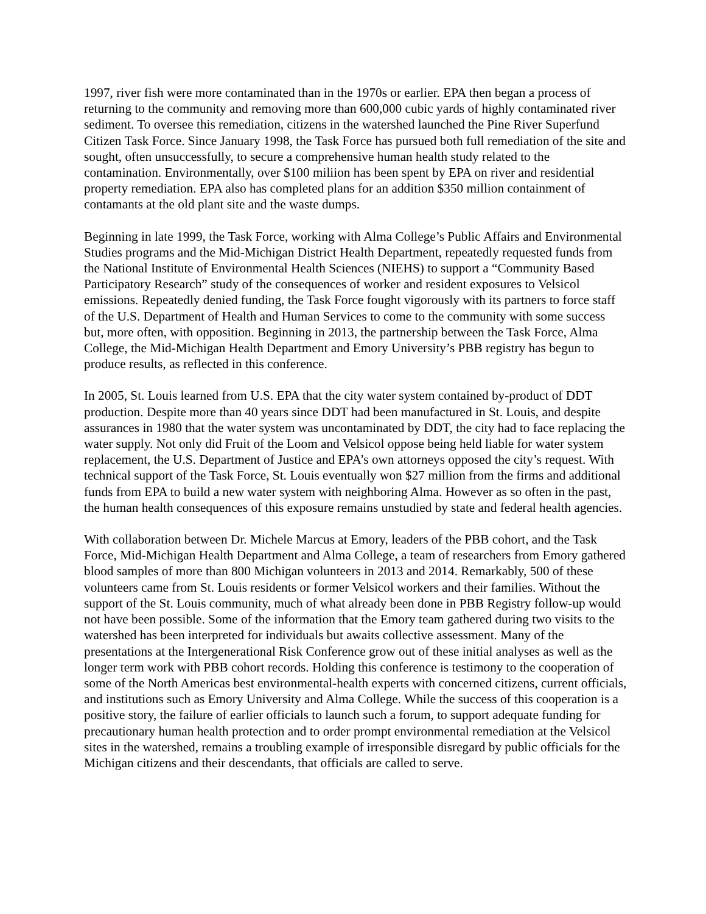1997, river fish were more contaminated than in the 1970s or earlier. EPA then began a process of returning to the community and removing more than 600,000 cubic yards of highly contaminated river sediment. To oversee this remediation, citizens in the watershed launched the Pine River Superfund Citizen Task Force. Since January 1998, the Task Force has pursued both full remediation of the site and sought, often unsuccessfully, to secure a comprehensive human health study related to the contamination. Environmentally, over $100 miliion has been spent by EPA on river and residential property remediation. EPA also has completed plans for an addition $350 million containment of contamants at the old plant site and the waste dumps.
Beginning in late 1999, the Task Force, working with Alma College’s Public Affairs and Environmental Studies programs and the Mid-Michigan District Health Department, repeatedly requested funds from the National Institute of Environmental Health Sciences (NIEHS) to support a “Community Based Participatory Research” study of the consequences of worker and resident exposures to Velsicol emissions. Repeatedly denied funding, the Task Force fought vigorously with its partners to force staff of the U.S. Department of Health and Human Services to come to the community with some success but, more often, with opposition. Beginning in 2013, the partnership between the Task Force, Alma College, the Mid-Michigan Health Department and Emory University’s PBB registry has begun to produce results, as reflected in this conference.
In 2005, St. Louis learned from U.S. EPA that the city water system contained by-product of DDT production. Despite more than 40 years since DDT had been manufactured in St. Louis, and despite assurances in 1980 that the water system was uncontaminated by DDT, the city had to face replacing the water supply. Not only did Fruit of the Loom and Velsicol oppose being held liable for water system replacement, the U.S. Department of Justice and EPA’s own attorneys opposed the city’s request. With technical support of the Task Force, St. Louis eventually won $27 million from the firms and additional funds from EPA to build a new water system with neighboring Alma. However as so often in the past, the human health consequences of this exposure remains unstudied by state and federal health agencies.
With collaboration between Dr. Michele Marcus at Emory, leaders of the PBB cohort, and the Task Force, Mid-Michigan Health Department and Alma College, a team of researchers from Emory gathered blood samples of more than 800 Michigan volunteers in 2013 and 2014. Remarkably, 500 of these volunteers came from St. Louis residents or former Velsicol workers and their families. Without the support of the St. Louis community, much of what already been done in PBB Registry follow-up would not have been possible. Some of the information that the Emory team gathered during two visits to the watershed has been interpreted for individuals but awaits collective assessment. Many of the presentations at the Intergenerational Risk Conference grow out of these initial analyses as well as the longer term work with PBB cohort records. Holding this conference is testimony to the cooperation of some of the North Americas best environmental-health experts with concerned citizens, current officials, and institutions such as Emory University and Alma College. While the success of this cooperation is a positive story, the failure of earlier officials to launch such a forum, to support adequate funding for precautionary human health protection and to order prompt environmental remediation at the Velsicol sites in the watershed, remains a troubling example of irresponsible disregard by public officials for the Michigan citizens and their descendants, that officials are called to serve.